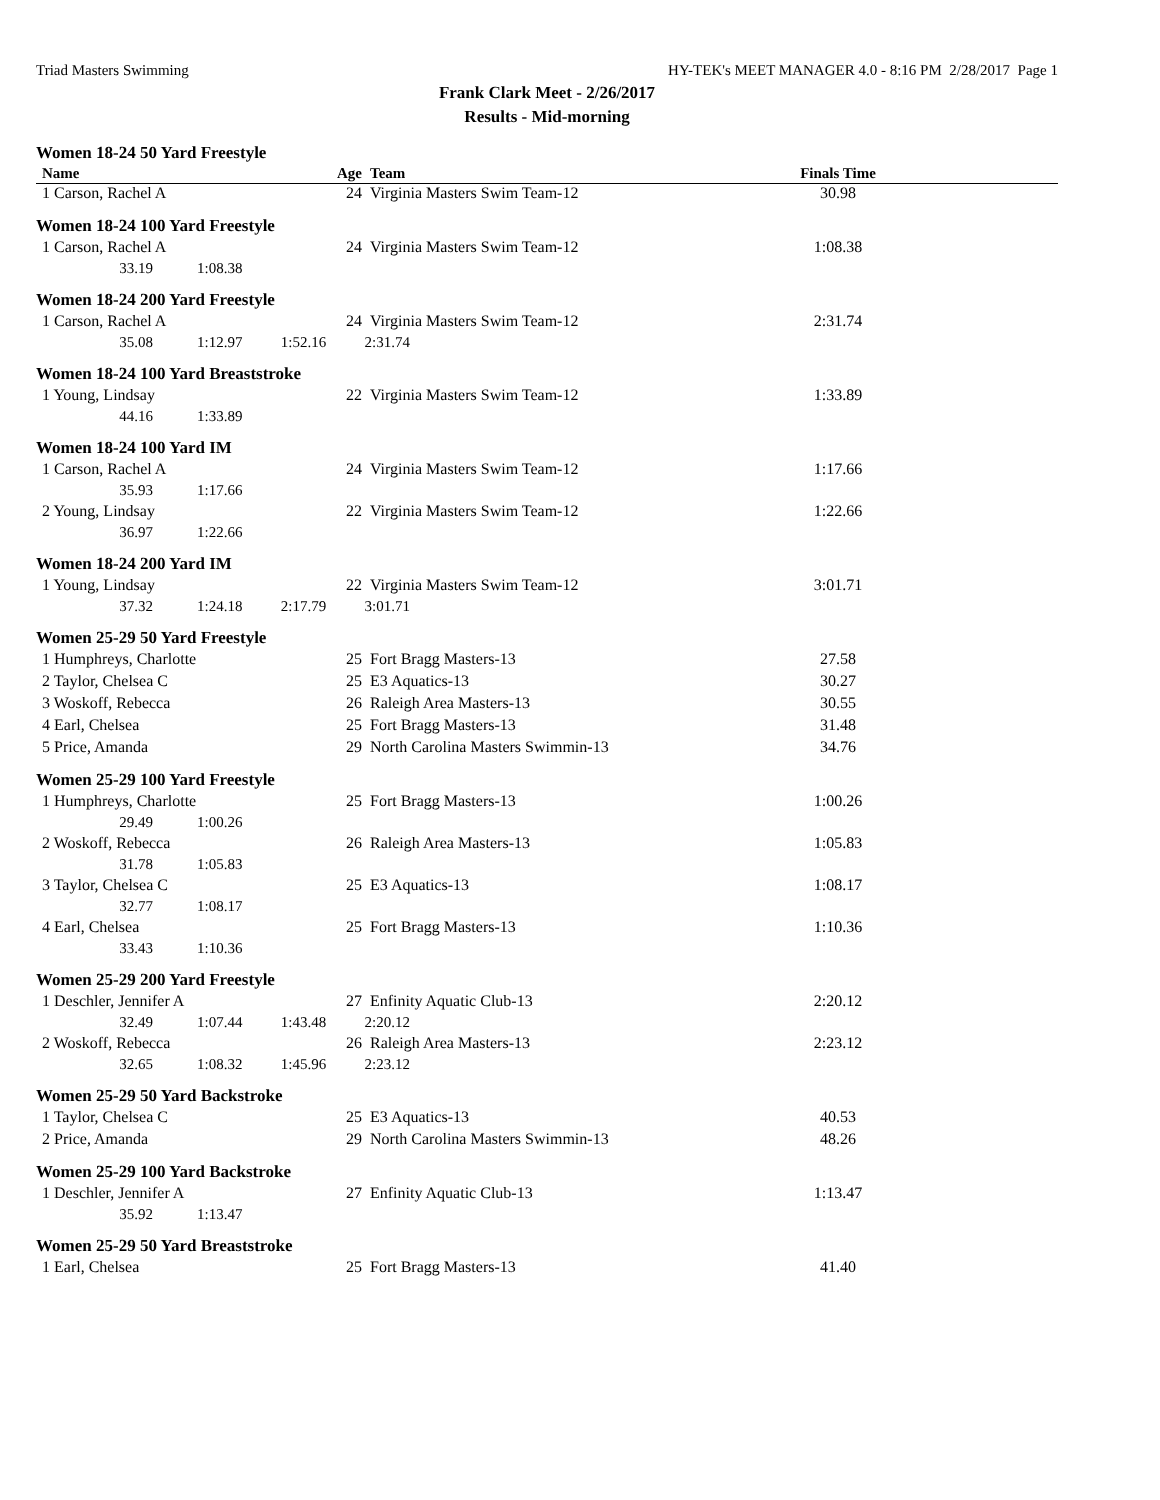Triad Masters Swimming HY-TEK's MEET MANAGER 4.0 - 8:16 PM 2/28/2017 Page 1
Frank Clark Meet - 2/26/2017
Results - Mid-morning
| Women 18-24 50 Yard Freestyle | | | | |
| Name | Age | Team | Finals Time | |
| 1 Carson, Rachel A | 24 | Virginia Masters Swim Team-12 | 30.98 | |
| Women 18-24 100 Yard Freestyle | | | | |
| 1 Carson, Rachel A | 24 | Virginia Masters Swim Team-12 | 1:08.38 | |
| 33.19 1:08.38 | | | | |
| Women 18-24 200 Yard Freestyle | | | | |
| 1 Carson, Rachel A | 24 | Virginia Masters Swim Team-12 | 2:31.74 | |
| 35.08 1:12.97 1:52.16 2:31.74 | | | | |
| Women 18-24 100 Yard Breaststroke | | | | |
| 1 Young, Lindsay | 22 | Virginia Masters Swim Team-12 | 1:33.89 | |
| 44.16 1:33.89 | | | | |
| Women 18-24 100 Yard IM | | | | |
| 1 Carson, Rachel A | 24 | Virginia Masters Swim Team-12 | 1:17.66 | |
| 35.93 1:17.66 | | | | |
| 2 Young, Lindsay | 22 | Virginia Masters Swim Team-12 | 1:22.66 | |
| 36.97 1:22.66 | | | | |
| Women 18-24 200 Yard IM | | | | |
| 1 Young, Lindsay | 22 | Virginia Masters Swim Team-12 | 3:01.71 | |
| 37.32 1:24.18 2:17.79 3:01.71 | | | | |
| Women 25-29 50 Yard Freestyle | | | | |
| 1 Humphreys, Charlotte | 25 | Fort Bragg Masters-13 | 27.58 | |
| 2 Taylor, Chelsea C | 25 | E3 Aquatics-13 | 30.27 | |
| 3 Woskoff, Rebecca | 26 | Raleigh Area Masters-13 | 30.55 | |
| 4 Earl, Chelsea | 25 | Fort Bragg Masters-13 | 31.48 | |
| 5 Price, Amanda | 29 | North Carolina Masters Swimmin-13 | 34.76 | |
| Women 25-29 100 Yard Freestyle | | | | |
| 1 Humphreys, Charlotte | 25 | Fort Bragg Masters-13 | 1:00.26 | |
| 29.49 1:00.26 | | | | |
| 2 Woskoff, Rebecca | 26 | Raleigh Area Masters-13 | 1:05.83 | |
| 31.78 1:05.83 | | | | |
| 3 Taylor, Chelsea C | 25 | E3 Aquatics-13 | 1:08.17 | |
| 32.77 1:08.17 | | | | |
| 4 Earl, Chelsea | 25 | Fort Bragg Masters-13 | 1:10.36 | |
| 33.43 1:10.36 | | | | |
| Women 25-29 200 Yard Freestyle | | | | |
| 1 Deschler, Jennifer A | 27 | Enfinity Aquatic Club-13 | 2:20.12 | |
| 32.49 1:07.44 1:43.48 2:20.12 | | | | |
| 2 Woskoff, Rebecca | 26 | Raleigh Area Masters-13 | 2:23.12 | |
| 32.65 1:08.32 1:45.96 2:23.12 | | | | |
| Women 25-29 50 Yard Backstroke | | | | |
| 1 Taylor, Chelsea C | 25 | E3 Aquatics-13 | 40.53 | |
| 2 Price, Amanda | 29 | North Carolina Masters Swimmin-13 | 48.26 | |
| Women 25-29 100 Yard Backstroke | | | | |
| 1 Deschler, Jennifer A | 27 | Enfinity Aquatic Club-13 | 1:13.47 | |
| 35.92 1:13.47 | | | | |
| Women 25-29 50 Yard Breaststroke | | | | |
| 1 Earl, Chelsea | 25 | Fort Bragg Masters-13 | 41.40 | |